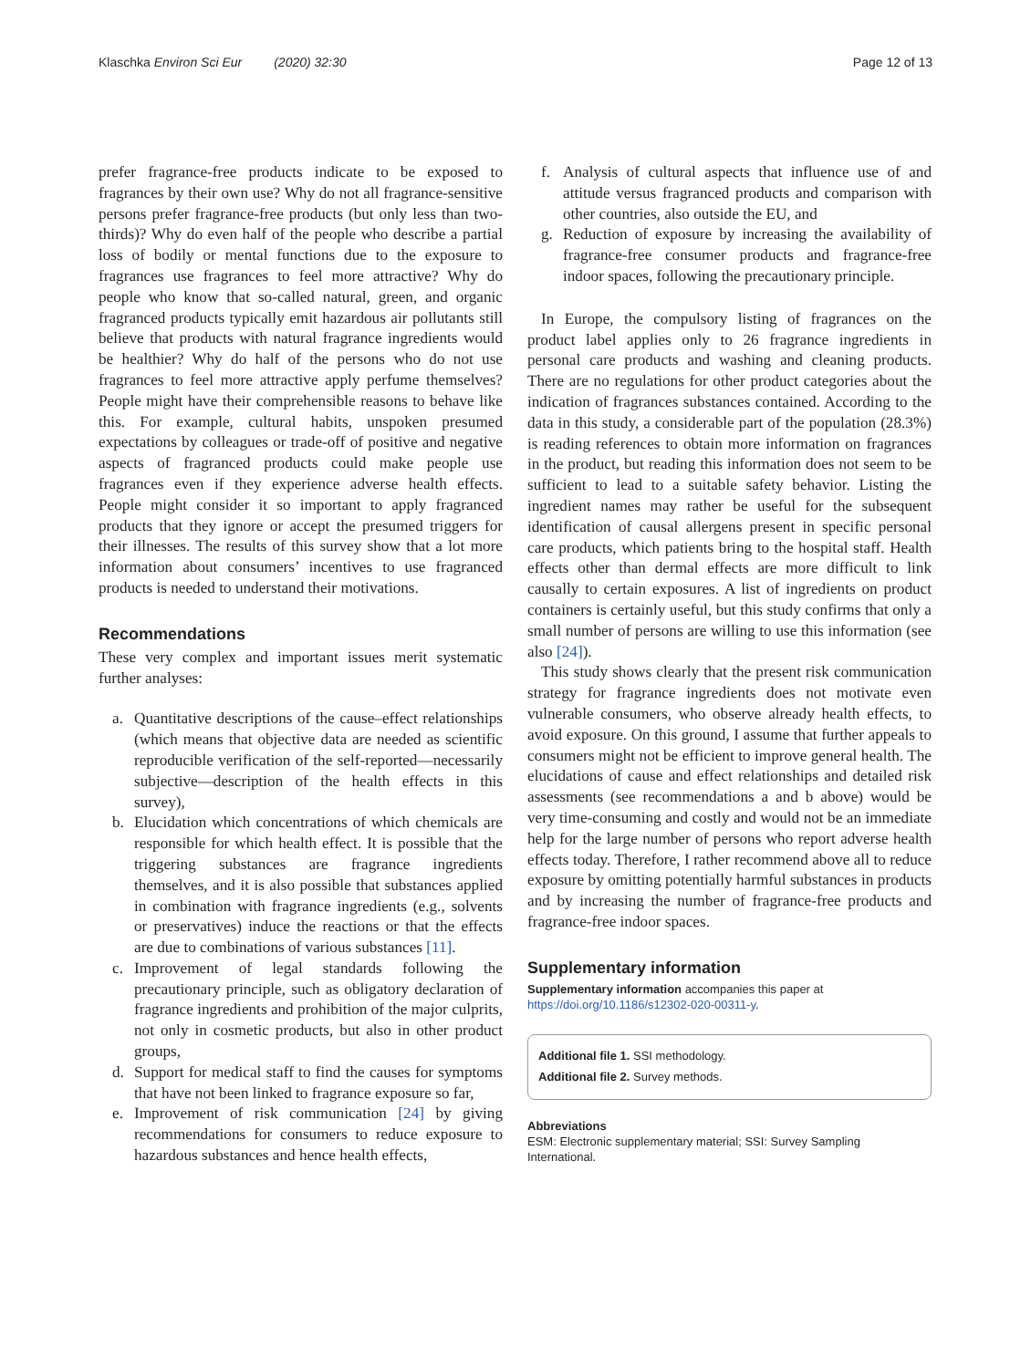Klaschka Environ Sci Eur (2020) 32:30 Page 12 of 13
prefer fragrance-free products indicate to be exposed to fragrances by their own use? Why do not all fragrance-sensitive persons prefer fragrance-free products (but only less than two-thirds)? Why do even half of the people who describe a partial loss of bodily or mental functions due to the exposure to fragrances use fragrances to feel more attractive? Why do people who know that so-called natural, green, and organic fragranced products typically emit hazardous air pollutants still believe that products with natural fragrance ingredients would be healthier? Why do half of the persons who do not use fragrances to feel more attractive apply perfume themselves? People might have their comprehensible reasons to behave like this. For example, cultural habits, unspoken presumed expectations by colleagues or trade-off of positive and negative aspects of fragranced products could make people use fragrances even if they experience adverse health effects. People might consider it so important to apply fragranced products that they ignore or accept the presumed triggers for their illnesses. The results of this survey show that a lot more information about consumers’ incentives to use fragranced products is needed to understand their motivations.
Recommendations
These very complex and important issues merit systematic further analyses:
a. Quantitative descriptions of the cause–effect relationships (which means that objective data are needed as scientific reproducible verification of the self-reported—necessarily subjective—description of the health effects in this survey),
b. Elucidation which concentrations of which chemicals are responsible for which health effect. It is possible that the triggering substances are fragrance ingredients themselves, and it is also possible that substances applied in combination with fragrance ingredients (e.g., solvents or preservatives) induce the reactions or that the effects are due to combinations of various substances [11].
c. Improvement of legal standards following the precautionary principle, such as obligatory declaration of fragrance ingredients and prohibition of the major culprits, not only in cosmetic products, but also in other product groups,
d. Support for medical staff to find the causes for symptoms that have not been linked to fragrance exposure so far,
e. Improvement of risk communication [24] by giving recommendations for consumers to reduce exposure to hazardous substances and hence health effects,
f. Analysis of cultural aspects that influence use of and attitude versus fragranced products and comparison with other countries, also outside the EU, and
g. Reduction of exposure by increasing the availability of fragrance-free consumer products and fragrance-free indoor spaces, following the precautionary principle.
In Europe, the compulsory listing of fragrances on the product label applies only to 26 fragrance ingredients in personal care products and washing and cleaning products. There are no regulations for other product categories about the indication of fragrances substances contained. According to the data in this study, a considerable part of the population (28.3%) is reading references to obtain more information on fragrances in the product, but reading this information does not seem to be sufficient to lead to a suitable safety behavior. Listing the ingredient names may rather be useful for the subsequent identification of causal allergens present in specific personal care products, which patients bring to the hospital staff. Health effects other than dermal effects are more difficult to link causally to certain exposures. A list of ingredients on product containers is certainly useful, but this study confirms that only a small number of persons are willing to use this information (see also [24]).
This study shows clearly that the present risk communication strategy for fragrance ingredients does not motivate even vulnerable consumers, who observe already health effects, to avoid exposure. On this ground, I assume that further appeals to consumers might not be efficient to improve general health. The elucidations of cause and effect relationships and detailed risk assessments (see recommendations a and b above) would be very time-consuming and costly and would not be an immediate help for the large number of persons who report adverse health effects today. Therefore, I rather recommend above all to reduce exposure by omitting potentially harmful substances in products and by increasing the number of fragrance-free products and fragrance-free indoor spaces.
Supplementary information
Supplementary information accompanies this paper at https://doi.org/10.1186/s12302-020-00311-y.
Additional file 1. SSI methodology.
Additional file 2. Survey methods.
Abbreviations
ESM: Electronic supplementary material; SSI: Survey Sampling International.